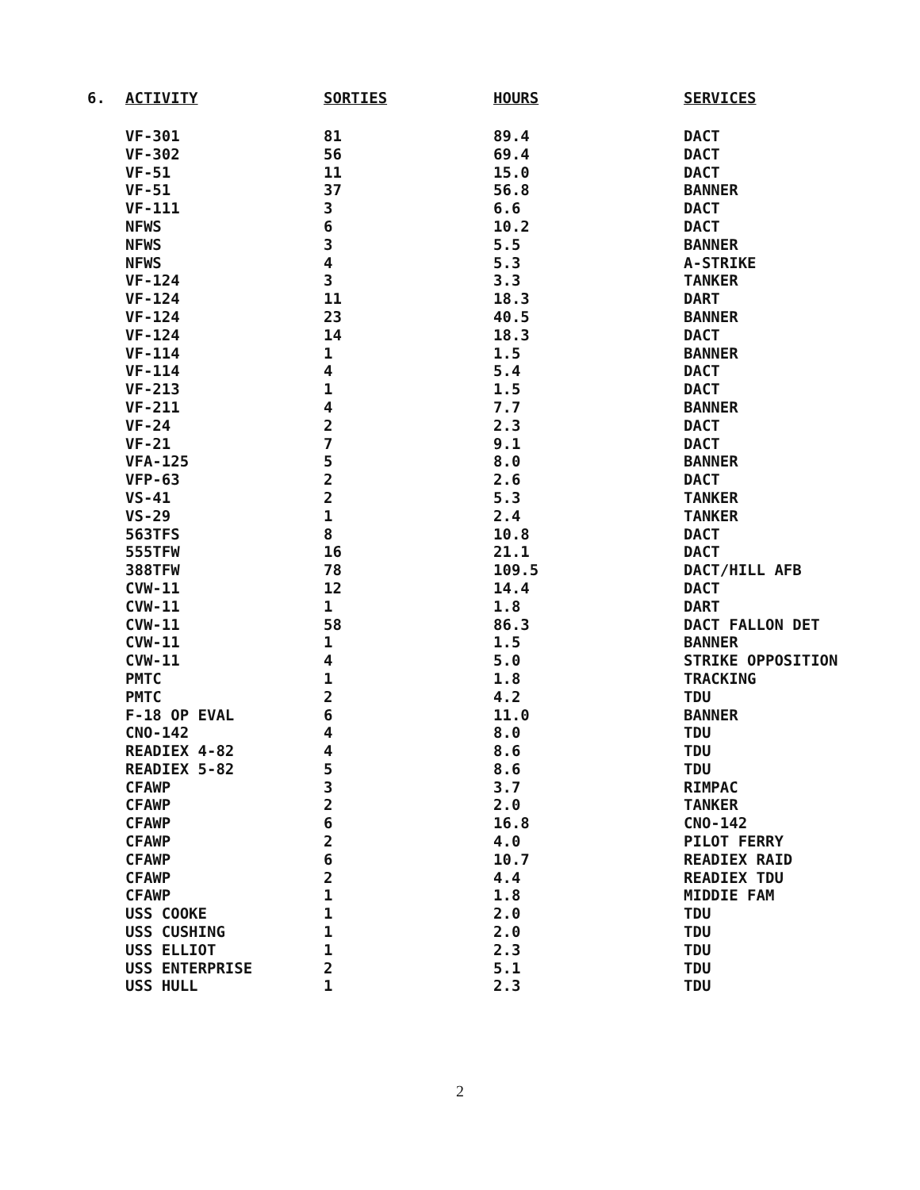| 6. | ACTIVITY | SORTIES | HOURS | SERVICES |
| --- | --- | --- | --- | --- |
| | VF-301 | 81 | 89.4 | DACT |
| | VF-302 | 56 | 69.4 | DACT |
| | VF-51 | 11 | 15.0 | DACT |
| | VF-51 | 37 | 56.8 | BANNER |
| | VF-111 | 3 | 6.6 | DACT |
| | NFWS | 6 | 10.2 | DACT |
| | NFWS | 3 | 5.5 | BANNER |
| | NFWS | 4 | 5.3 | A-STRIKE |
| | VF-124 | 3 | 3.3 | TANKER |
| | VF-124 | 11 | 18.3 | DART |
| | VF-124 | 23 | 40.5 | BANNER |
| | VF-124 | 14 | 18.3 | DACT |
| | VF-114 | 1 | 1.5 | BANNER |
| | VF-114 | 4 | 5.4 | DACT |
| | VF-213 | 1 | 1.5 | DACT |
| | VF-211 | 4 | 7.7 | BANNER |
| | VF-24 | 2 | 2.3 | DACT |
| | VF-21 | 7 | 9.1 | DACT |
| | VFA-125 | 5 | 8.0 | BANNER |
| | VFP-63 | 2 | 2.6 | DACT |
| | VS-41 | 2 | 5.3 | TANKER |
| | VS-29 | 1 | 2.4 | TANKER |
| | 563TFS | 8 | 10.8 | DACT |
| | 555TFW | 16 | 21.1 | DACT |
| | 388TFW | 78 | 109.5 | DACT/HILL AFB |
| | CVW-11 | 12 | 14.4 | DACT |
| | CVW-11 | 1 | 1.8 | DART |
| | CVW-11 | 58 | 86.3 | DACT FALLON DET |
| | CVW-11 | 1 | 1.5 | BANNER |
| | CVW-11 | 4 | 5.0 | STRIKE OPPOSITION |
| | PMTC | 1 | 1.8 | TRACKING |
| | PMTC | 2 | 4.2 | TDU |
| | F-18 OP EVAL | 6 | 11.0 | BANNER |
| | CNO-142 | 4 | 8.0 | TDU |
| | READIEX 4-82 | 4 | 8.6 | TDU |
| | READIEX 5-82 | 5 | 8.6 | TDU |
| | CFAWP | 3 | 3.7 | RIMPAC |
| | CFAWP | 2 | 2.0 | TANKER |
| | CFAWP | 6 | 16.8 | CNO-142 |
| | CFAWP | 2 | 4.0 | PILOT FERRY |
| | CFAWP | 6 | 10.7 | READIEX RAID |
| | CFAWP | 2 | 4.4 | READIEX TDU |
| | CFAWP | 1 | 1.8 | MIDDIE FAM |
| | USS COOKE | 1 | 2.0 | TDU |
| | USS CUSHING | 1 | 2.0 | TDU |
| | USS ELLIOT | 1 | 2.3 | TDU |
| | USS ENTERPRISE | 2 | 5.1 | TDU |
| | USS HULL | 1 | 2.3 | TDU |
2